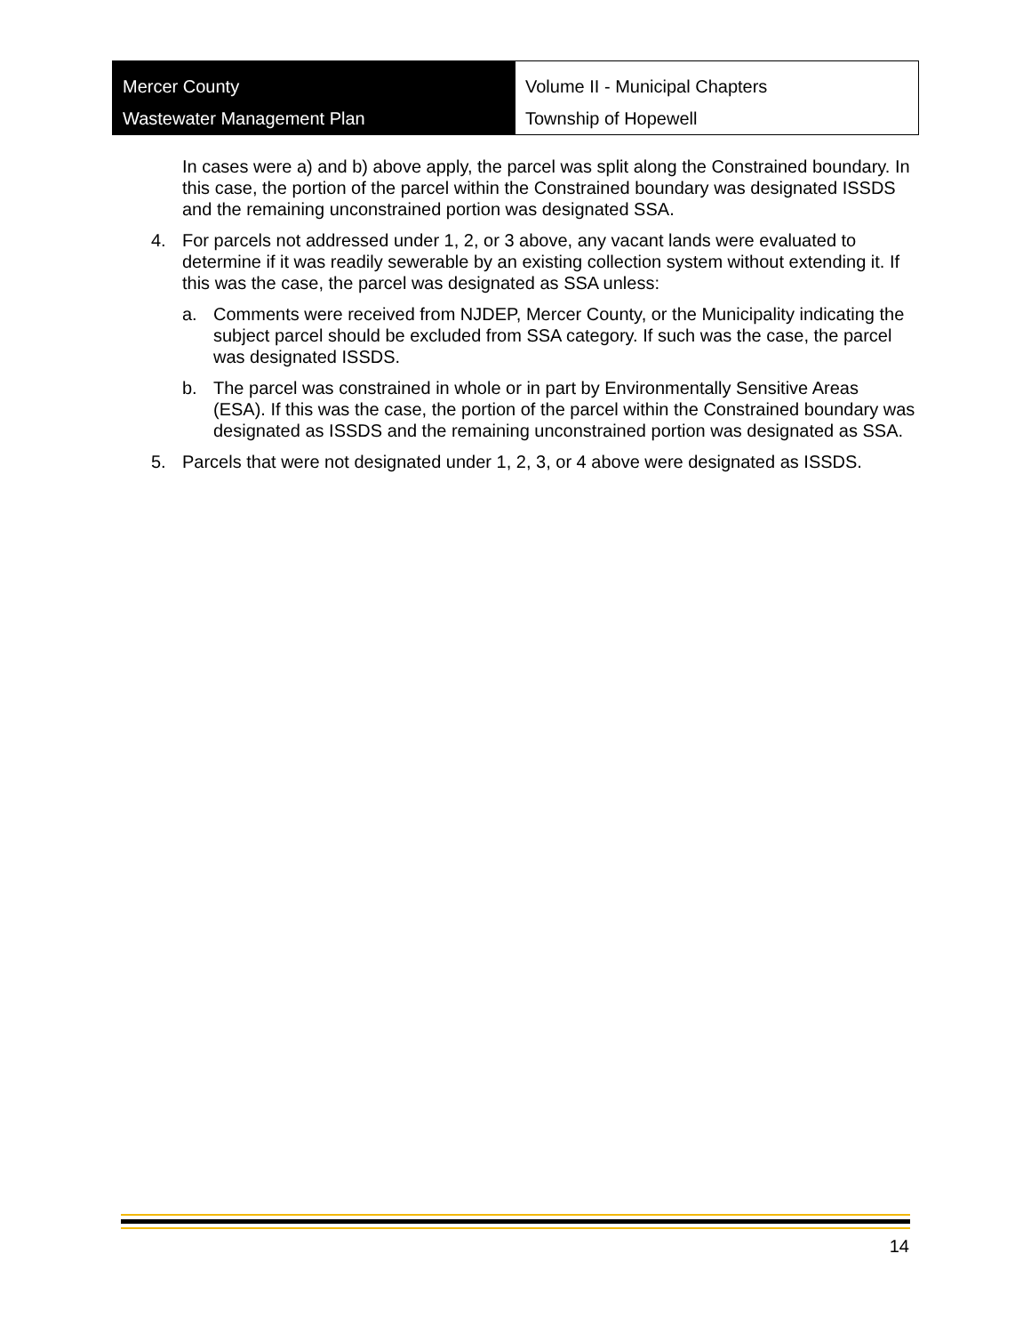Mercer County
Wastewater Management Plan
Volume II - Municipal Chapters
Township of Hopewell
In cases were a) and b) above apply, the parcel was split along the Constrained boundary. In this case, the portion of the parcel within the Constrained boundary was designated ISSDS and the remaining unconstrained portion was designated SSA.
4. For parcels not addressed under 1, 2, or 3 above, any vacant lands were evaluated to determine if it was readily sewerable by an existing collection system without extending it. If this was the case, the parcel was designated as SSA unless:
a. Comments were received from NJDEP, Mercer County, or the Municipality indicating the subject parcel should be excluded from SSA category. If such was the case, the parcel was designated ISSDS.
b. The parcel was constrained in whole or in part by Environmentally Sensitive Areas (ESA). If this was the case, the portion of the parcel within the Constrained boundary was designated as ISSDS and the remaining unconstrained portion was designated as SSA.
5. Parcels that were not designated under 1, 2, 3, or 4 above were designated as ISSDS.
14